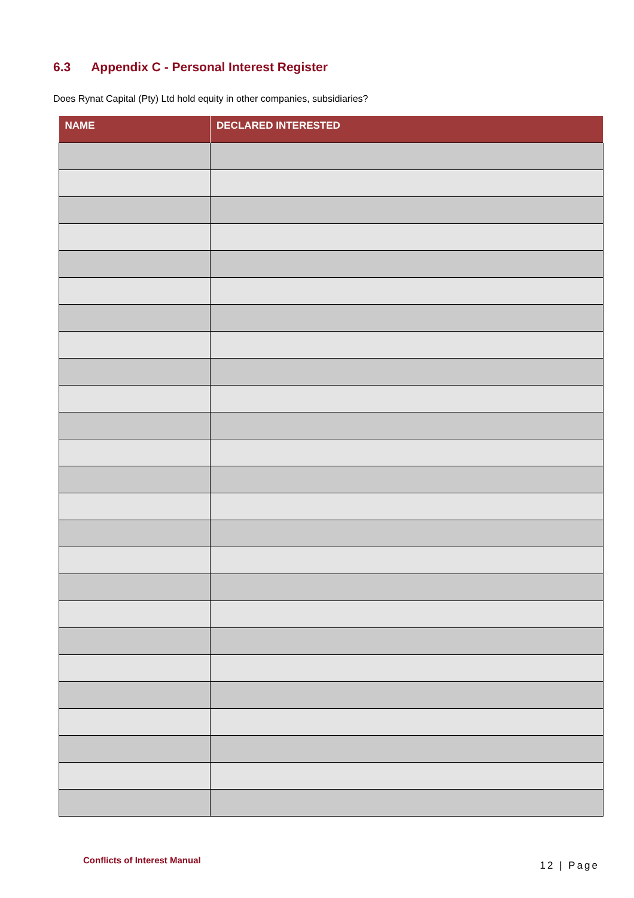6.3 Appendix C - Personal Interest Register
Does Rynat Capital (Pty) Ltd hold equity in other companies, subsidiaries?
| NAME | DECLARED INTERESTED |
| --- | --- |
Conflicts of Interest Manual 12 | Page